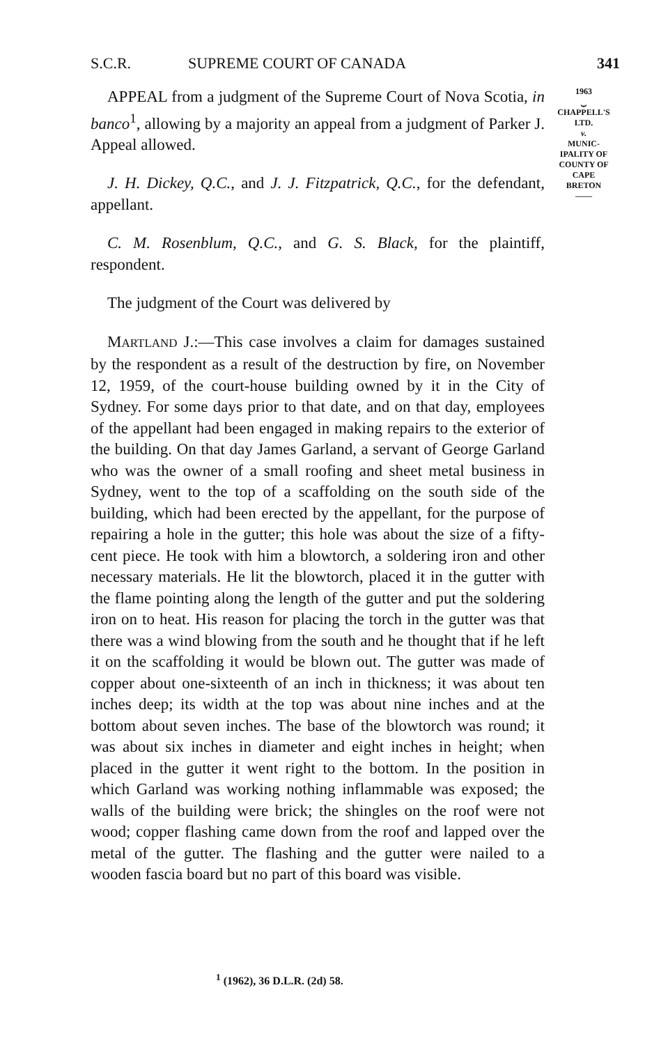S.C.R. SUPREME COURT OF CANADA 341
1963
⏟
CHAPPELL'S
LTD.
v.
MUNIC-
IPALITY OF
COUNTY OF
CAPE
BRETON
——
APPEAL from a judgment of the Supreme Court of Nova Scotia, in banco<sup>1</sup>, allowing by a majority an appeal from a judgment of Parker J. Appeal allowed.
J. H. Dickey, Q.C., and J. J. Fitzpatrick, Q.C., for the defendant, appellant.
C. M. Rosenblum, Q.C., and G. S. Black, for the plaintiff, respondent.
The judgment of the Court was delivered by
MARTLAND J.:—This case involves a claim for damages sustained by the respondent as a result of the destruction by fire, on November 12, 1959, of the court-house building owned by it in the City of Sydney. For some days prior to that date, and on that day, employees of the appellant had been engaged in making repairs to the exterior of the building. On that day James Garland, a servant of George Garland who was the owner of a small roofing and sheet metal business in Sydney, went to the top of a scaffolding on the south side of the building, which had been erected by the appellant, for the purpose of repairing a hole in the gutter; this hole was about the size of a fifty-cent piece. He took with him a blowtorch, a soldering iron and other necessary materials. He lit the blowtorch, placed it in the gutter with the flame pointing along the length of the gutter and put the soldering iron on to heat. His reason for placing the torch in the gutter was that there was a wind blowing from the south and he thought that if he left it on the scaffolding it would be blown out. The gutter was made of copper about one-sixteenth of an inch in thickness; it was about ten inches deep; its width at the top was about nine inches and at the bottom about seven inches. The base of the blowtorch was round; it was about six inches in diameter and eight inches in height; when placed in the gutter it went right to the bottom. In the position in which Garland was working nothing inflammable was exposed; the walls of the building were brick; the shingles on the roof were not wood; copper flashing came down from the roof and lapped over the metal of the gutter. The flashing and the gutter were nailed to a wooden fascia board but no part of this board was visible.
<sup>1</sup> (1962), 36 D.L.R. (2d) 58.